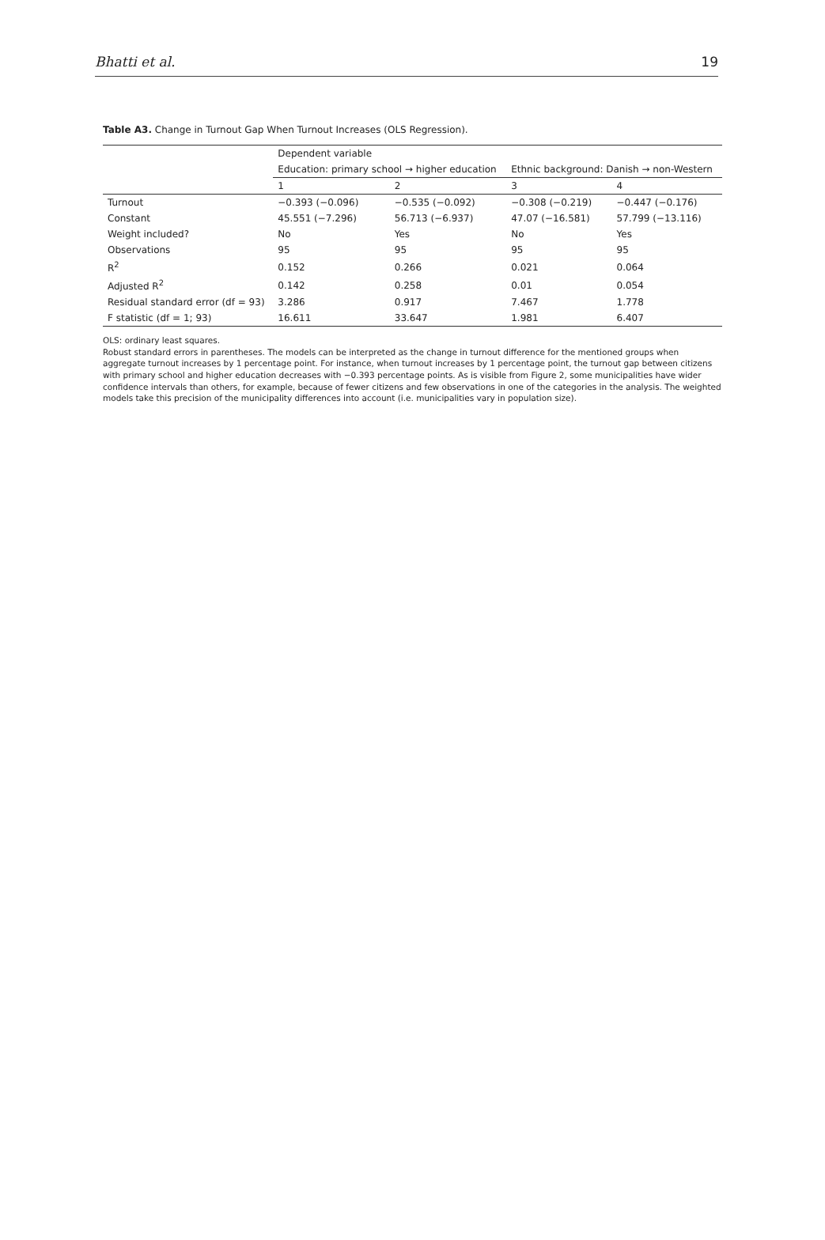Bhatti et al. 19
Table A3. Change in Turnout Gap When Turnout Increases (OLS Regression).
| | Dependent variable | | | |
| --- | --- | --- | --- | --- |
| | Education: primary school → higher education | | Ethnic background: Danish → non-Western | |
| | 1 | 2 | 3 | 4 |
| Turnout | −0.393 (−0.096) | −0.535 (−0.092) | −0.308 (−0.219) | −0.447 (−0.176) |
| Constant | 45.551 (−7.296) | 56.713 (−6.937) | 47.07 (−16.581) | 57.799 (−13.116) |
| Weight included? | No | Yes | No | Yes |
| Observations | 95 | 95 | 95 | 95 |
| R<sup>2</sup> | 0.152 | 0.266 | 0.021 | 0.064 |
| Adjusted R<sup>2</sup> | 0.142 | 0.258 | 0.01 | 0.054 |
| Residual standard error (df = 93) | 3.286 | 0.917 | 7.467 | 1.778 |
| F statistic (df = 1; 93) | 16.611 | 33.647 | 1.981 | 6.407 |
OLS: ordinary least squares.
Robust standard errors in parentheses. The models can be interpreted as the change in turnout difference for the mentioned groups when aggregate turnout increases by 1 percentage point. For instance, when turnout increases by 1 percentage point, the turnout gap between citizens with primary school and higher education decreases with −0.393 percentage points. As is visible from Figure 2, some municipalities have wider confidence intervals than others, for example, because of fewer citizens and few observations in one of the categories in the analysis. The weighted models take this precision of the municipality differences into account (i.e. municipalities vary in population size).